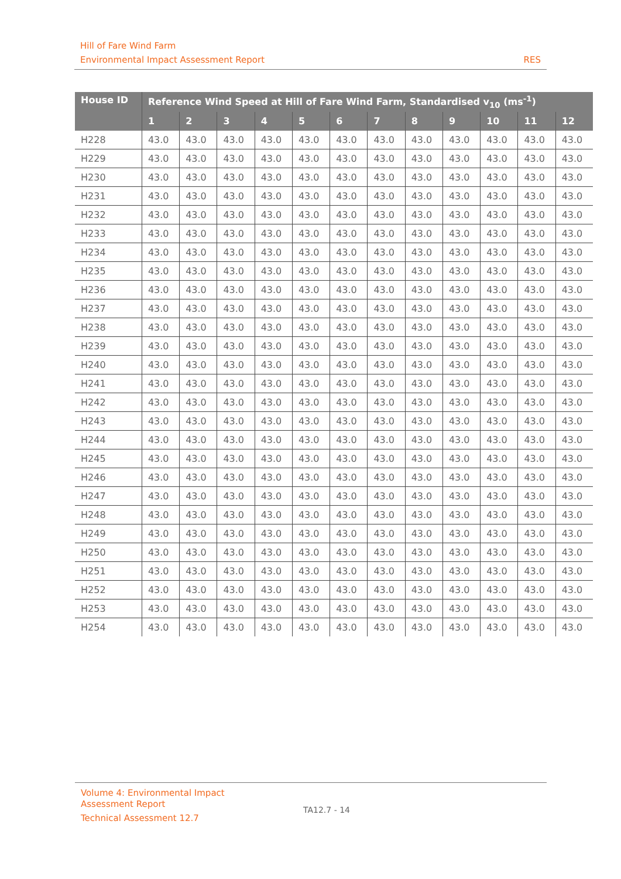Hill of Fare Wind Farm
Environmental Impact Assessment Report RES
| House ID | Reference Wind Speed at Hill of Fare Wind Farm, Standardised v<sub>10</sub> (ms<sup>-1</sup>) | | | | | | | | | | | |
| --- | --- | --- | --- | --- | --- | --- | --- | --- | --- | --- | --- | --- |
| | 1 | 2 | 3 | 4 | 5 | 6 | 7 | 8 | 9 | 10 | 11 | 12 |
| H228 | 43.0 | 43.0 | 43.0 | 43.0 | 43.0 | 43.0 | 43.0 | 43.0 | 43.0 | 43.0 | 43.0 | 43.0 |
| H229 | 43.0 | 43.0 | 43.0 | 43.0 | 43.0 | 43.0 | 43.0 | 43.0 | 43.0 | 43.0 | 43.0 | 43.0 |
| H230 | 43.0 | 43.0 | 43.0 | 43.0 | 43.0 | 43.0 | 43.0 | 43.0 | 43.0 | 43.0 | 43.0 | 43.0 |
| H231 | 43.0 | 43.0 | 43.0 | 43.0 | 43.0 | 43.0 | 43.0 | 43.0 | 43.0 | 43.0 | 43.0 | 43.0 |
| H232 | 43.0 | 43.0 | 43.0 | 43.0 | 43.0 | 43.0 | 43.0 | 43.0 | 43.0 | 43.0 | 43.0 | 43.0 |
| H233 | 43.0 | 43.0 | 43.0 | 43.0 | 43.0 | 43.0 | 43.0 | 43.0 | 43.0 | 43.0 | 43.0 | 43.0 |
| H234 | 43.0 | 43.0 | 43.0 | 43.0 | 43.0 | 43.0 | 43.0 | 43.0 | 43.0 | 43.0 | 43.0 | 43.0 |
| H235 | 43.0 | 43.0 | 43.0 | 43.0 | 43.0 | 43.0 | 43.0 | 43.0 | 43.0 | 43.0 | 43.0 | 43.0 |
| H236 | 43.0 | 43.0 | 43.0 | 43.0 | 43.0 | 43.0 | 43.0 | 43.0 | 43.0 | 43.0 | 43.0 | 43.0 |
| H237 | 43.0 | 43.0 | 43.0 | 43.0 | 43.0 | 43.0 | 43.0 | 43.0 | 43.0 | 43.0 | 43.0 | 43.0 |
| H238 | 43.0 | 43.0 | 43.0 | 43.0 | 43.0 | 43.0 | 43.0 | 43.0 | 43.0 | 43.0 | 43.0 | 43.0 |
| H239 | 43.0 | 43.0 | 43.0 | 43.0 | 43.0 | 43.0 | 43.0 | 43.0 | 43.0 | 43.0 | 43.0 | 43.0 |
| H240 | 43.0 | 43.0 | 43.0 | 43.0 | 43.0 | 43.0 | 43.0 | 43.0 | 43.0 | 43.0 | 43.0 | 43.0 |
| H241 | 43.0 | 43.0 | 43.0 | 43.0 | 43.0 | 43.0 | 43.0 | 43.0 | 43.0 | 43.0 | 43.0 | 43.0 |
| H242 | 43.0 | 43.0 | 43.0 | 43.0 | 43.0 | 43.0 | 43.0 | 43.0 | 43.0 | 43.0 | 43.0 | 43.0 |
| H243 | 43.0 | 43.0 | 43.0 | 43.0 | 43.0 | 43.0 | 43.0 | 43.0 | 43.0 | 43.0 | 43.0 | 43.0 |
| H244 | 43.0 | 43.0 | 43.0 | 43.0 | 43.0 | 43.0 | 43.0 | 43.0 | 43.0 | 43.0 | 43.0 | 43.0 |
| H245 | 43.0 | 43.0 | 43.0 | 43.0 | 43.0 | 43.0 | 43.0 | 43.0 | 43.0 | 43.0 | 43.0 | 43.0 |
| H246 | 43.0 | 43.0 | 43.0 | 43.0 | 43.0 | 43.0 | 43.0 | 43.0 | 43.0 | 43.0 | 43.0 | 43.0 |
| H247 | 43.0 | 43.0 | 43.0 | 43.0 | 43.0 | 43.0 | 43.0 | 43.0 | 43.0 | 43.0 | 43.0 | 43.0 |
| H248 | 43.0 | 43.0 | 43.0 | 43.0 | 43.0 | 43.0 | 43.0 | 43.0 | 43.0 | 43.0 | 43.0 | 43.0 |
| H249 | 43.0 | 43.0 | 43.0 | 43.0 | 43.0 | 43.0 | 43.0 | 43.0 | 43.0 | 43.0 | 43.0 | 43.0 |
| H250 | 43.0 | 43.0 | 43.0 | 43.0 | 43.0 | 43.0 | 43.0 | 43.0 | 43.0 | 43.0 | 43.0 | 43.0 |
| H251 | 43.0 | 43.0 | 43.0 | 43.0 | 43.0 | 43.0 | 43.0 | 43.0 | 43.0 | 43.0 | 43.0 | 43.0 |
| H252 | 43.0 | 43.0 | 43.0 | 43.0 | 43.0 | 43.0 | 43.0 | 43.0 | 43.0 | 43.0 | 43.0 | 43.0 |
| H253 | 43.0 | 43.0 | 43.0 | 43.0 | 43.0 | 43.0 | 43.0 | 43.0 | 43.0 | 43.0 | 43.0 | 43.0 |
| H254 | 43.0 | 43.0 | 43.0 | 43.0 | 43.0 | 43.0 | 43.0 | 43.0 | 43.0 | 43.0 | 43.0 | 43.0 |
Volume 4: Environmental Impact
Assessment Report
Technical Assessment 12.7
TA12.7 - 14